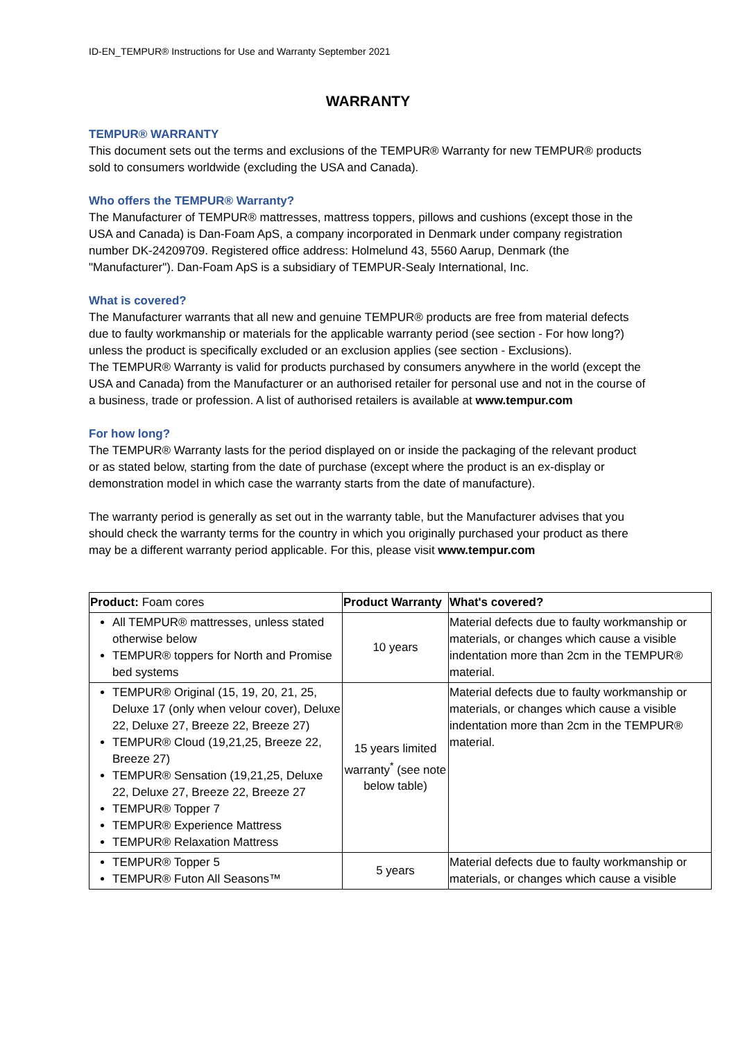ID-EN_TEMPUR® Instructions for Use and Warranty September 2021
WARRANTY
TEMPUR® WARRANTY
This document sets out the terms and exclusions of the TEMPUR® Warranty for new TEMPUR® products sold to consumers worldwide (excluding the USA and Canada).
Who offers the TEMPUR® Warranty?
The Manufacturer of TEMPUR® mattresses, mattress toppers, pillows and cushions (except those in the USA and Canada) is Dan-Foam ApS, a company incorporated in Denmark under company registration number DK-24209709. Registered office address: Holmelund 43, 5560 Aarup, Denmark (the "Manufacturer"). Dan-Foam ApS is a subsidiary of TEMPUR-Sealy International, Inc.
What is covered?
The Manufacturer warrants that all new and genuine TEMPUR® products are free from material defects due to faulty workmanship or materials for the applicable warranty period (see section - For how long?) unless the product is specifically excluded or an exclusion applies (see section - Exclusions).
The TEMPUR® Warranty is valid for products purchased by consumers anywhere in the world (except the USA and Canada) from the Manufacturer or an authorised retailer for personal use and not in the course of a business, trade or profession. A list of authorised retailers is available at www.tempur.com
For how long?
The TEMPUR® Warranty lasts for the period displayed on or inside the packaging of the relevant product or as stated below, starting from the date of purchase (except where the product is an ex-display or demonstration model in which case the warranty starts from the date of manufacture).
The warranty period is generally as set out in the warranty table, but the Manufacturer advises that you should check the warranty terms for the country in which you originally purchased your product as there may be a different warranty period applicable. For this, please visit www.tempur.com
| Product: Foam cores | Product Warranty | What's covered? |
| --- | --- | --- |
| All TEMPUR® mattresses, unless stated otherwise below TEMPUR® toppers for North and Promise bed systems | 10 years | Material defects due to faulty workmanship or materials, or changes which cause a visible indentation more than 2cm in the TEMPUR® material. |
| TEMPUR® Original (15, 19, 20, 21, 25, Deluxe 17 (only when velour cover), Deluxe 22, Deluxe 27, Breeze 22, Breeze 27) TEMPUR® Cloud (19,21,25, Breeze 22, Breeze 27) TEMPUR® Sensation (19,21,25, Deluxe 22, Deluxe 27, Breeze 22, Breeze 27 TEMPUR® Topper 7 TEMPUR® Experience Mattress TEMPUR® Relaxation Mattress | 15 years limited warranty<sup>*</sup> (see note below table) | Material defects due to faulty workmanship or materials, or changes which cause a visible indentation more than 2cm in the TEMPUR® material. |
| TEMPUR® Topper 5 TEMPUR® Futon All Seasons™ | 5 years | Material defects due to faulty workmanship or materials, or changes which cause a visible |